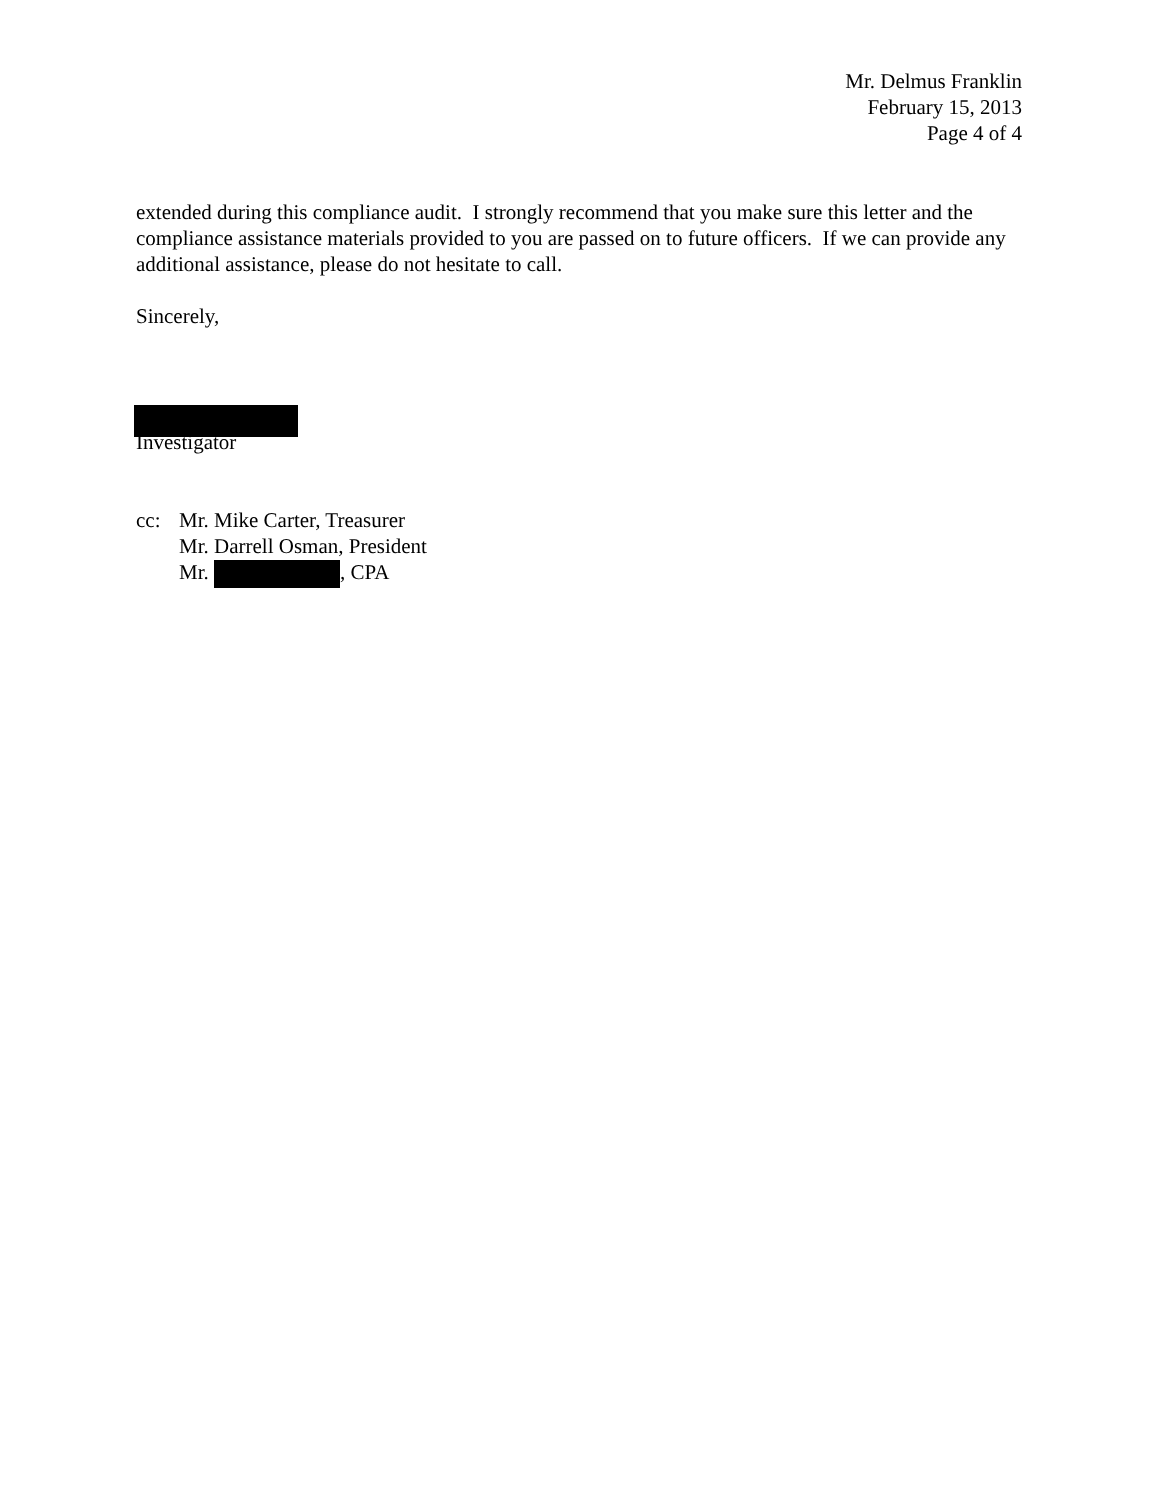Mr. Delmus Franklin
February 15, 2013
Page 4 of 4
extended during this compliance audit. I strongly recommend that you make sure this letter and the compliance assistance materials provided to you are passed on to future officers. If we can provide any additional assistance, please do not hesitate to call.
Sincerely,
Investigator
cc: Mr. Mike Carter, Treasurer
Mr. Darrell Osman, President
Mr. , CPA